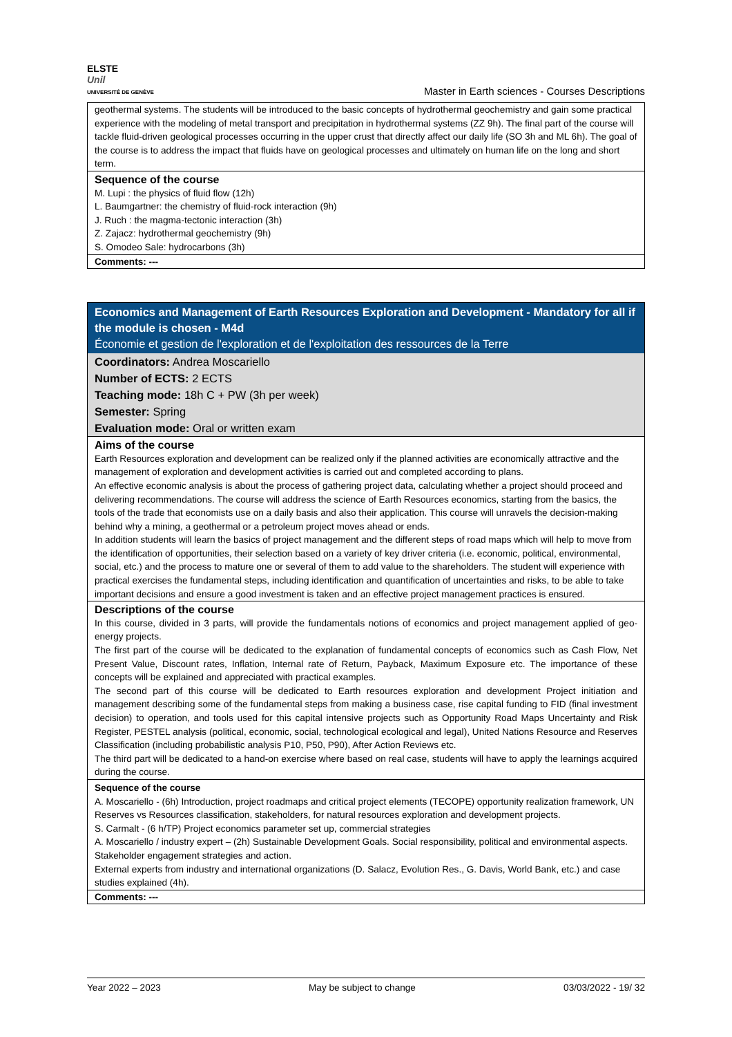ELSTE
Unil
UNIVERSITÉ DE GENÈVE
Master in Earth sciences - Courses Descriptions
geothermal systems. The students will be introduced to the basic concepts of hydrothermal geochemistry and gain some practical experience with the modeling of metal transport and precipitation in hydrothermal systems (ZZ 9h). The final part of the course will tackle fluid-driven geological processes occurring in the upper crust that directly affect our daily life (SO 3h and ML 6h). The goal of the course is to address the impact that fluids have on geological processes and ultimately on human life on the long and short term.
Sequence of the course
M. Lupi : the physics of fluid flow (12h)
L. Baumgartner: the chemistry of fluid-rock interaction (9h)
J. Ruch : the magma-tectonic interaction (3h)
Z. Zajacz: hydrothermal geochemistry (9h)
S. Omodeo Sale: hydrocarbons (3h)
Comments: ---
Economics and Management of Earth Resources Exploration and Development - Mandatory for all if the module is chosen - M4d
Économie et gestion de l'exploration et de l'exploitation des ressources de la Terre
Coordinators: Andrea Moscariello
Number of ECTS: 2 ECTS
Teaching mode: 18h C + PW (3h per week)
Semester: Spring
Evaluation mode: Oral or written exam
Aims of the course
Earth Resources exploration and development can be realized only if the planned activities are economically attractive and the management of exploration and development activities is carried out and completed according to plans.
An effective economic analysis is about the process of gathering project data, calculating whether a project should proceed and delivering recommendations. The course will address the science of Earth Resources economics, starting from the basics, the tools of the trade that economists use on a daily basis and also their application. This course will unravels the decision-making behind why a mining, a geothermal or a petroleum project moves ahead or ends.
In addition students will learn the basics of project management and the different steps of road maps which will help to move from the identification of opportunities, their selection based on a variety of key driver criteria (i.e. economic, political, environmental, social, etc.) and the process to mature one or several of them to add value to the shareholders. The student will experience with practical exercises the fundamental steps, including identification and quantification of uncertainties and risks, to be able to take important decisions and ensure a good investment is taken and an effective project management practices is ensured.
Descriptions of the course
In this course, divided in 3 parts, will provide the fundamentals notions of economics and project management applied of geo-energy projects.
The first part of the course will be dedicated to the explanation of fundamental concepts of economics such as Cash Flow, Net Present Value, Discount rates, Inflation, Internal rate of Return, Payback, Maximum Exposure etc. The importance of these concepts will be explained and appreciated with practical examples.
The second part of this course will be dedicated to Earth resources exploration and development Project initiation and management describing some of the fundamental steps from making a business case, rise capital funding to FID (final investment decision) to operation, and tools used for this capital intensive projects such as Opportunity Road Maps Uncertainty and Risk Register, PESTEL analysis (political, economic, social, technological ecological and legal), United Nations Resource and Reserves Classification (including probabilistic analysis P10, P50, P90), After Action Reviews etc.
The third part will be dedicated to a hand-on exercise where based on real case, students will have to apply the learnings acquired during the course.
Sequence of the course
A. Moscariello - (6h) Introduction, project roadmaps and critical project elements (TECOPE) opportunity realization framework, UN Reserves vs Resources classification, stakeholders, for natural resources exploration and development projects.
S. Carmalt - (6 h/TP) Project economics parameter set up, commercial strategies
A. Moscariello / industry expert – (2h) Sustainable Development Goals. Social responsibility, political and environmental aspects. Stakeholder engagement strategies and action.
External experts from industry and international organizations (D. Salacz, Evolution Res., G. Davis, World Bank, etc.) and case studies explained (4h).
Comments: ---
Year 2022 – 2023 May be subject to change 03/03/2022 - 19/ 32